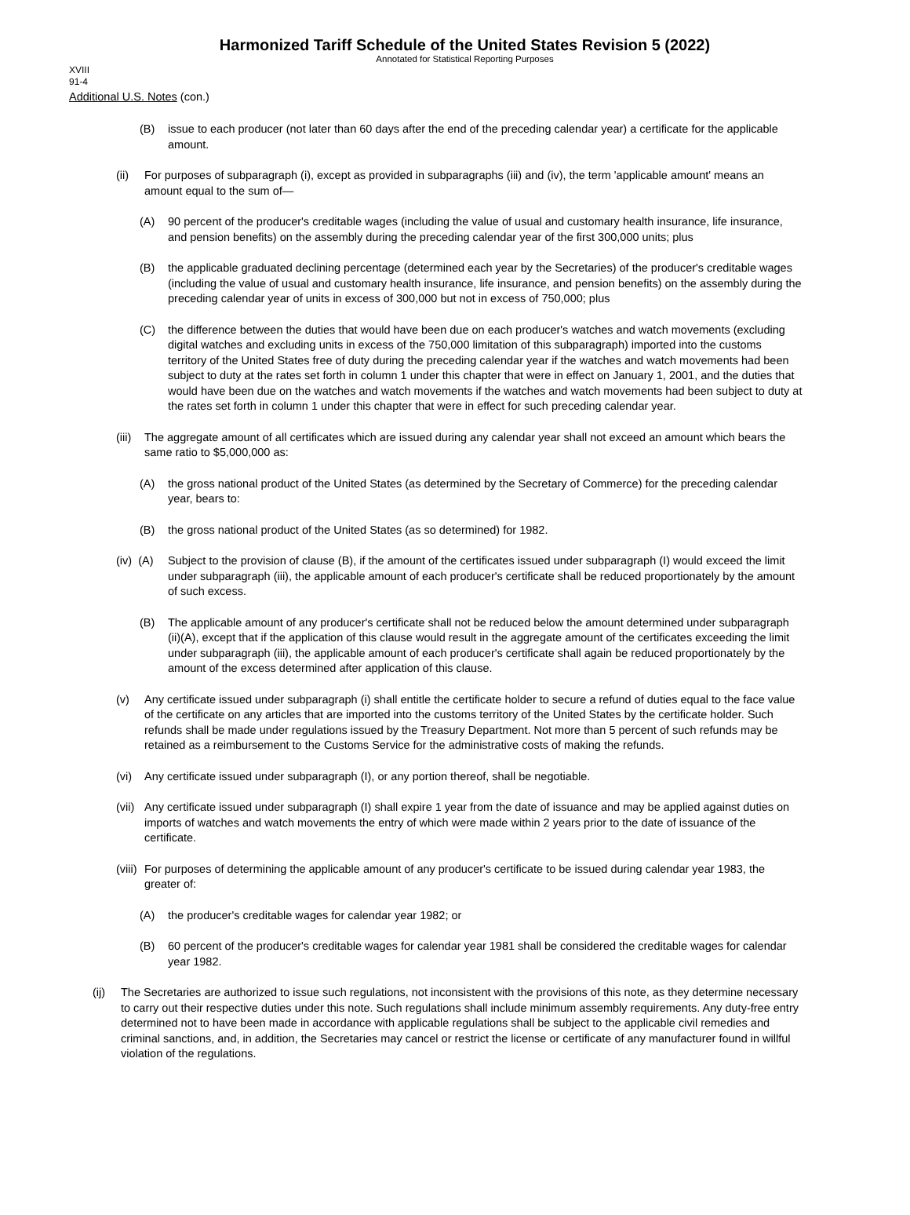Harmonized Tariff Schedule of the United States Revision 5 (2022)
Annotated for Statistical Reporting Purposes
XVIII
91-4
Additional U.S. Notes (con.)
(B) issue to each producer (not later than 60 days after the end of the preceding calendar year) a certificate for the applicable amount.
(ii) For purposes of subparagraph (i), except as provided in subparagraphs (iii) and (iv), the term 'applicable amount' means an amount equal to the sum of—
(A) 90 percent of the producer's creditable wages (including the value of usual and customary health insurance, life insurance, and pension benefits) on the assembly during the preceding calendar year of the first 300,000 units; plus
(B) the applicable graduated declining percentage (determined each year by the Secretaries) of the producer's creditable wages (including the value of usual and customary health insurance, life insurance, and pension benefits) on the assembly during the preceding calendar year of units in excess of 300,000 but not in excess of 750,000; plus
(C) the difference between the duties that would have been due on each producer's watches and watch movements (excluding digital watches and excluding units in excess of the 750,000 limitation of this subparagraph) imported into the customs territory of the United States free of duty during the preceding calendar year if the watches and watch movements had been subject to duty at the rates set forth in column 1 under this chapter that were in effect on January 1, 2001, and the duties that would have been due on the watches and watch movements if the watches and watch movements had been subject to duty at the rates set forth in column 1 under this chapter that were in effect for such preceding calendar year.
(iii) The aggregate amount of all certificates which are issued during any calendar year shall not exceed an amount which bears the same ratio to $5,000,000 as:
(A) the gross national product of the United States (as determined by the Secretary of Commerce) for the preceding calendar year, bears to:
(B) the gross national product of the United States (as so determined) for 1982.
(iv) (A) Subject to the provision of clause (B), if the amount of the certificates issued under subparagraph (I) would exceed the limit under subparagraph (iii), the applicable amount of each producer's certificate shall be reduced proportionately by the amount of such excess.
(B) The applicable amount of any producer's certificate shall not be reduced below the amount determined under subparagraph (ii)(A), except that if the application of this clause would result in the aggregate amount of the certificates exceeding the limit under subparagraph (iii), the applicable amount of each producer's certificate shall again be reduced proportionately by the amount of the excess determined after application of this clause.
(v) Any certificate issued under subparagraph (i) shall entitle the certificate holder to secure a refund of duties equal to the face value of the certificate on any articles that are imported into the customs territory of the United States by the certificate holder. Such refunds shall be made under regulations issued by the Treasury Department. Not more than 5 percent of such refunds may be retained as a reimbursement to the Customs Service for the administrative costs of making the refunds.
(vi) Any certificate issued under subparagraph (I), or any portion thereof, shall be negotiable.
(vii) Any certificate issued under subparagraph (I) shall expire 1 year from the date of issuance and may be applied against duties on imports of watches and watch movements the entry of which were made within 2 years prior to the date of issuance of the certificate.
(viii) For purposes of determining the applicable amount of any producer's certificate to be issued during calendar year 1983, the greater of:
(A) the producer's creditable wages for calendar year 1982; or
(B) 60 percent of the producer's creditable wages for calendar year 1981 shall be considered the creditable wages for calendar year 1982.
(ij) The Secretaries are authorized to issue such regulations, not inconsistent with the provisions of this note, as they determine necessary to carry out their respective duties under this note. Such regulations shall include minimum assembly requirements. Any duty-free entry determined not to have been made in accordance with applicable regulations shall be subject to the applicable civil remedies and criminal sanctions, and, in addition, the Secretaries may cancel or restrict the license or certificate of any manufacturer found in willful violation of the regulations.